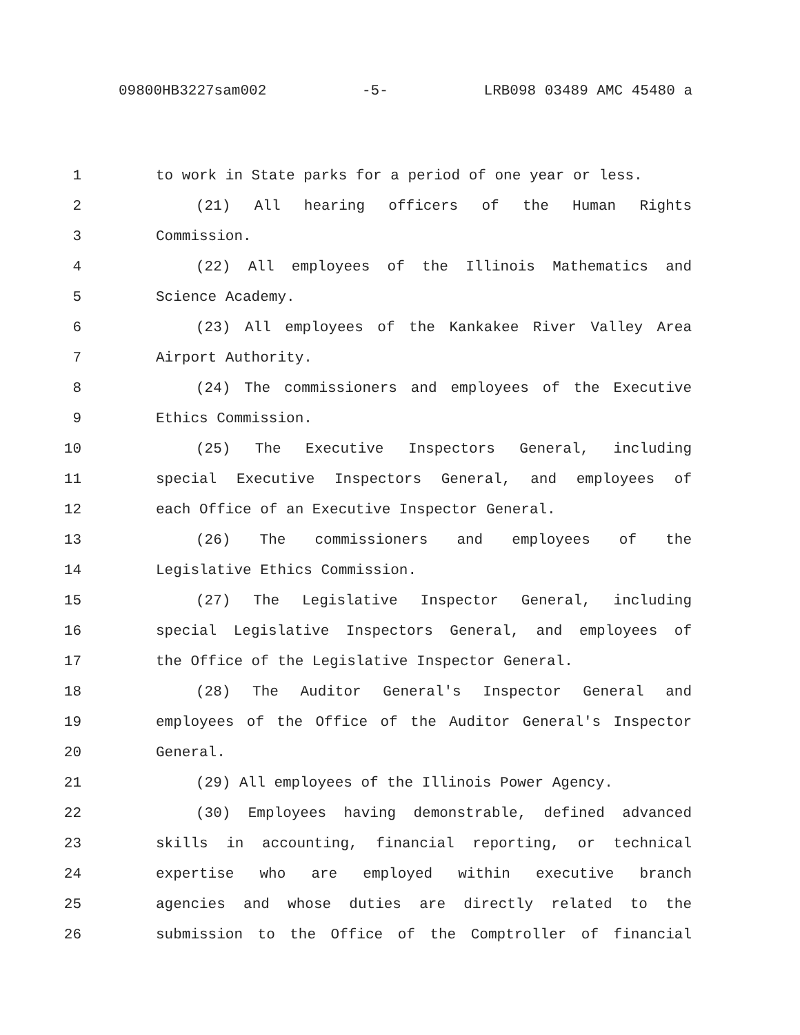09800HB3227sam002 -5- LRB098 03489 AMC 45480 a
1 to work in State parks for a period of one year or less.
2 (21) All hearing officers of the Human Rights
3 Commission.
4 (22) All employees of the Illinois Mathematics and
5 Science Academy.
6 (23) All employees of the Kankakee River Valley Area
7 Airport Authority.
8 (24) The commissioners and employees of the Executive
9 Ethics Commission.
10 (25) The Executive Inspectors General, including
11 special Executive Inspectors General, and employees of
12 each Office of an Executive Inspector General.
13 (26) The commissioners and employees of the
14 Legislative Ethics Commission.
15 (27) The Legislative Inspector General, including
16 special Legislative Inspectors General, and employees of
17 the Office of the Legislative Inspector General.
18 (28) The Auditor General's Inspector General and
19 employees of the Office of the Auditor General's Inspector
20 General.
21 (29) All employees of the Illinois Power Agency.
22 (30) Employees having demonstrable, defined advanced
23 skills in accounting, financial reporting, or technical
24 expertise who are employed within executive branch
25 agencies and whose duties are directly related to the
26 submission to the Office of the Comptroller of financial